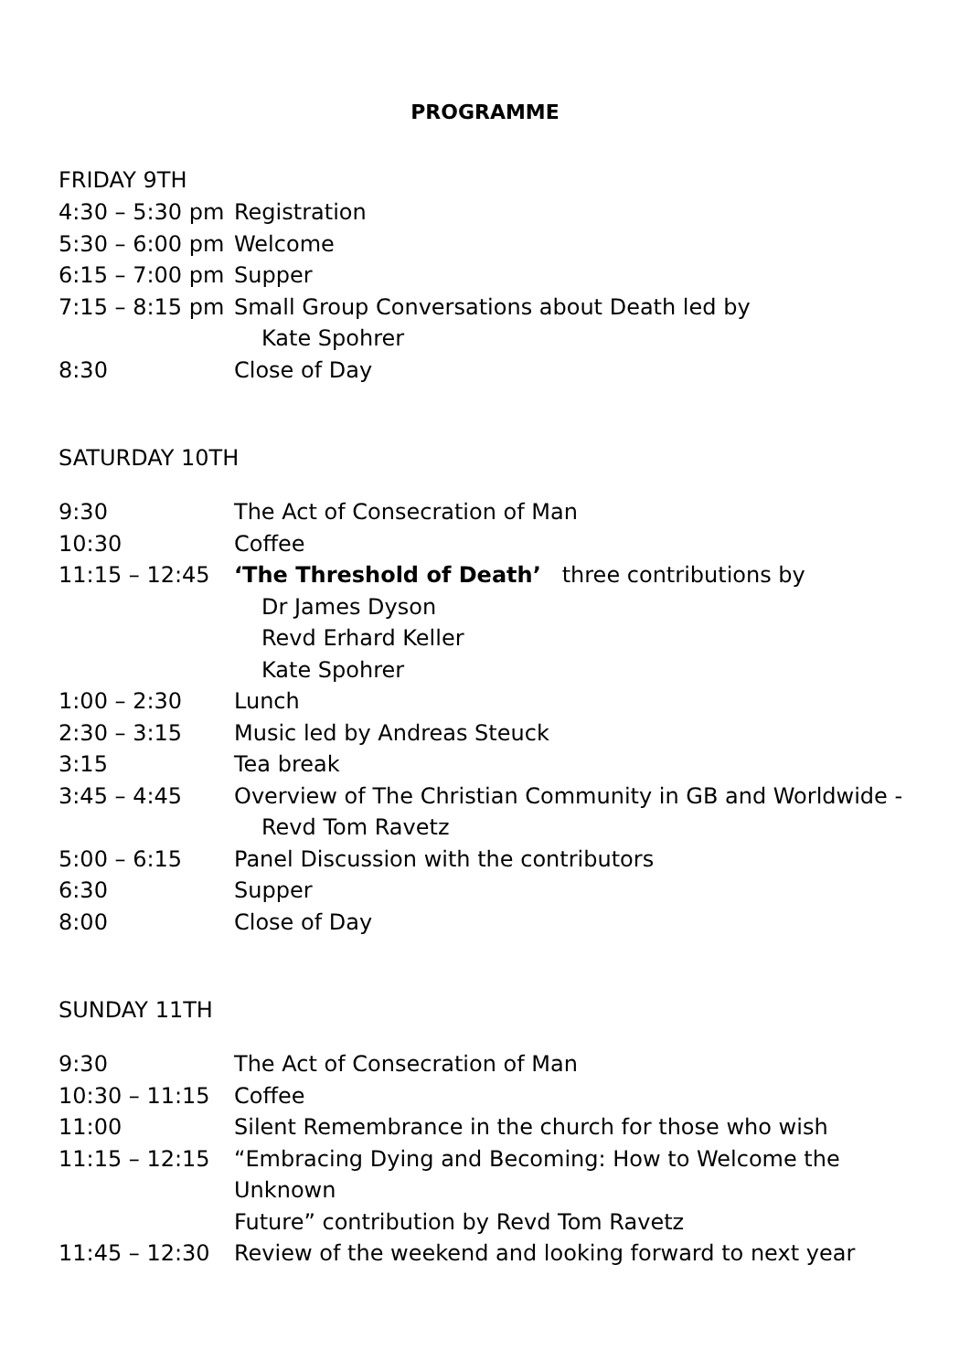PROGRAMME
FRIDAY 9TH
| 4:30 – 5:30 pm | Registration |
| 5:30 – 6:00 pm | Welcome |
| 6:15 – 7:00 pm | Supper |
| 7:15 – 8:15 pm | Small Group Conversations about Death led by Kate Spohrer |
| 8:30 | Close of Day |
SATURDAY 10TH
| 9:30 | The Act of Consecration of Man |
| 10:30 | Coffee |
| 11:15 – 12:45 | ‘The Threshold of Death’ three contributions by Dr James Dyson Revd Erhard Keller Kate Spohrer |
| 1:00 – 2:30 | Lunch |
| 2:30 – 3:15 | Music led by Andreas Steuck |
| 3:15 | Tea break |
| 3:45 – 4:45 | Overview of The Christian Community in GB and Worldwide - Revd Tom Ravetz |
| 5:00 – 6:15 | Panel Discussion with the contributors |
| 6:30 | Supper |
| 8:00 | Close of Day |
SUNDAY 11TH
| 9:30 | The Act of Consecration of Man |
| 10:30 – 11:15 | Coffee |
| 11:00 | Silent Remembrance in the church for those who wish |
| 11:15 – 12:15 | “Embracing Dying and Becoming: How to Welcome the Unknown Future” contribution by Revd Tom Ravetz |
| 11:45 – 12:30 | Review of the weekend and looking forward to next year |